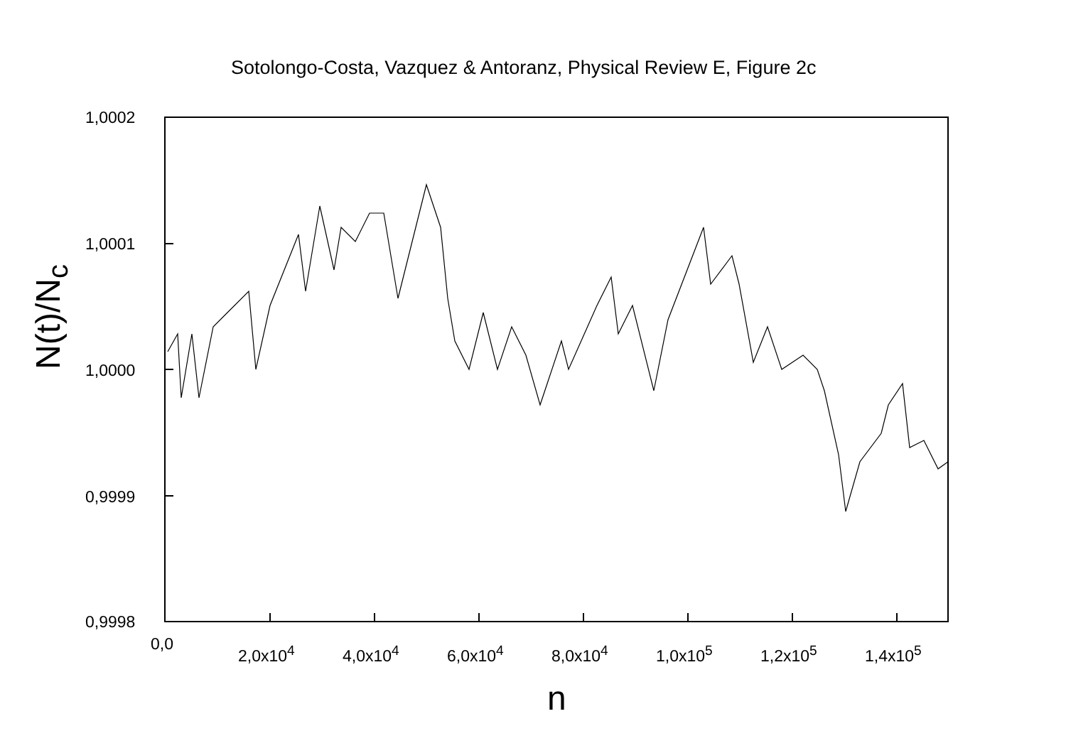Sotolongo-Costa, Vazquez & Antoranz, Physical Review E, Figure 2c
N(t)/N<sub>c</sub>
1,0002
1,0001
1,0000
0,9999
0,9998
0,0 2,0x10<sup>4</sup> 4,0x10<sup>4</sup> 6,0x10<sup>4</sup> 8,0x10<sup>4</sup> 1,0x10<sup>5</sup> 1,2x10<sup>5</sup> 1,4x10<sup>5</sup>
n